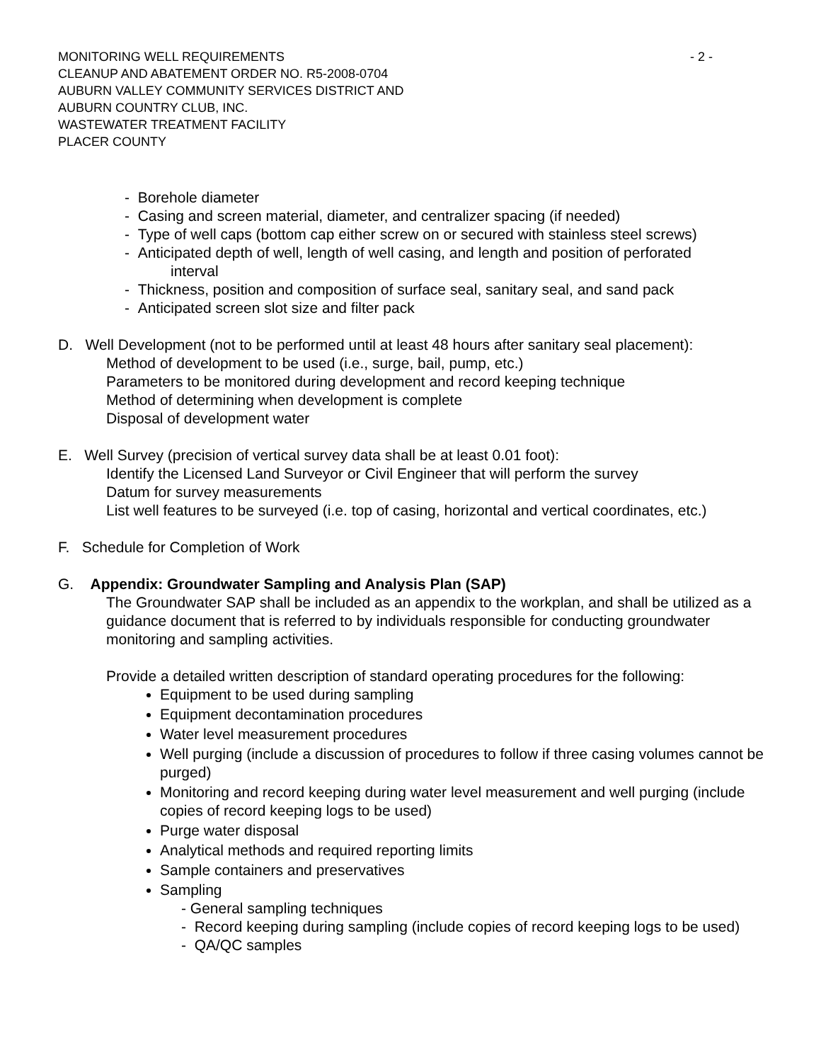MONITORING WELL REQUIREMENTS - 2 -
CLEANUP AND ABATEMENT ORDER NO. R5-2008-0704
AUBURN VALLEY COMMUNITY SERVICES DISTRICT AND
AUBURN COUNTRY CLUB, INC.
WASTEWATER TREATMENT FACILITY
PLACER COUNTY
- Borehole diameter
- Casing and screen material, diameter, and centralizer spacing (if needed)
- Type of well caps (bottom cap either screw on or secured with stainless steel screws)
- Anticipated depth of well, length of well casing, and length and position of perforated interval
- Thickness, position and composition of surface seal, sanitary seal, and sand pack
- Anticipated screen slot size and filter pack
D. Well Development (not to be performed until at least 48 hours after sanitary seal placement):
Method of development to be used (i.e., surge, bail, pump, etc.)
Parameters to be monitored during development and record keeping technique
Method of determining when development is complete
Disposal of development water
E. Well Survey (precision of vertical survey data shall be at least 0.01 foot):
Identify the Licensed Land Surveyor or Civil Engineer that will perform the survey
Datum for survey measurements
List well features to be surveyed (i.e. top of casing, horizontal and vertical coordinates, etc.)
F. Schedule for Completion of Work
G. Appendix: Groundwater Sampling and Analysis Plan (SAP)
The Groundwater SAP shall be included as an appendix to the workplan, and shall be utilized as a guidance document that is referred to by individuals responsible for conducting groundwater monitoring and sampling activities.
Provide a detailed written description of standard operating procedures for the following:
Equipment to be used during sampling
Equipment decontamination procedures
Water level measurement procedures
Well purging (include a discussion of procedures to follow if three casing volumes cannot be purged)
Monitoring and record keeping during water level measurement and well purging (include copies of record keeping logs to be used)
Purge water disposal
Analytical methods and required reporting limits
Sample containers and preservatives
Sampling
- General sampling techniques
- Record keeping during sampling (include copies of record keeping logs to be used)
- QA/QC samples